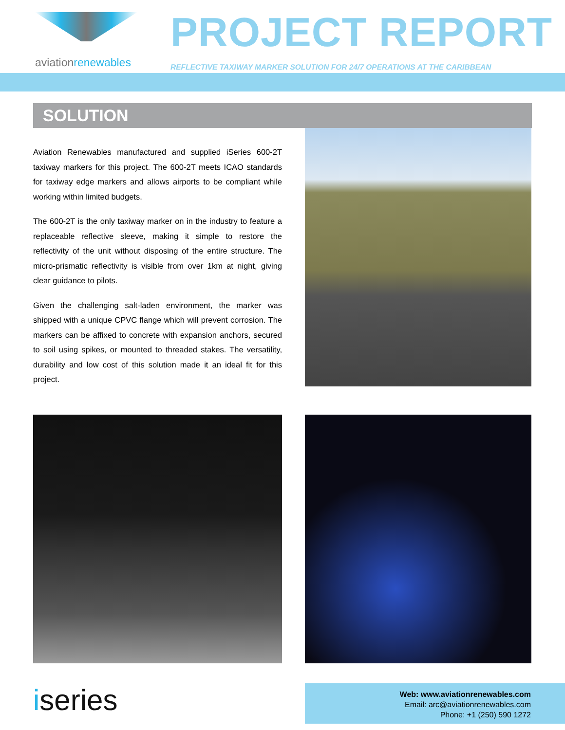aviationrenewables
PROJECT REPORT
REFLECTIVE TAXIWAY MARKER SOLUTION FOR 24/7 OPERATIONS AT THE CARIBBEAN
SOLUTION
Aviation Renewables manufactured and supplied iSeries 600-2T taxiway markers for this project. The 600-2T meets ICAO standards for taxiway edge markers and allows airports to be compliant while working within limited budgets.
The 600-2T is the only taxiway marker on in the industry to feature a replaceable reflective sleeve, making it simple to restore the reflectivity of the unit without disposing of the entire structure. The micro-prismatic reflectivity is visible from over 1km at night, giving clear guidance to pilots.
Given the challenging salt-laden environment, the marker was shipped with a unique CPVC flange which will prevent corrosion. The markers can be affixed to concrete with expansion anchors, secured to soil using spikes, or mounted to threaded stakes. The versatility, durability and low cost of this solution made it an ideal fit for this project.
iseries
Web: www.aviationrenewables.com
Email: arc@aviationrenewables.com
Phone: +1 (250) 590 1272